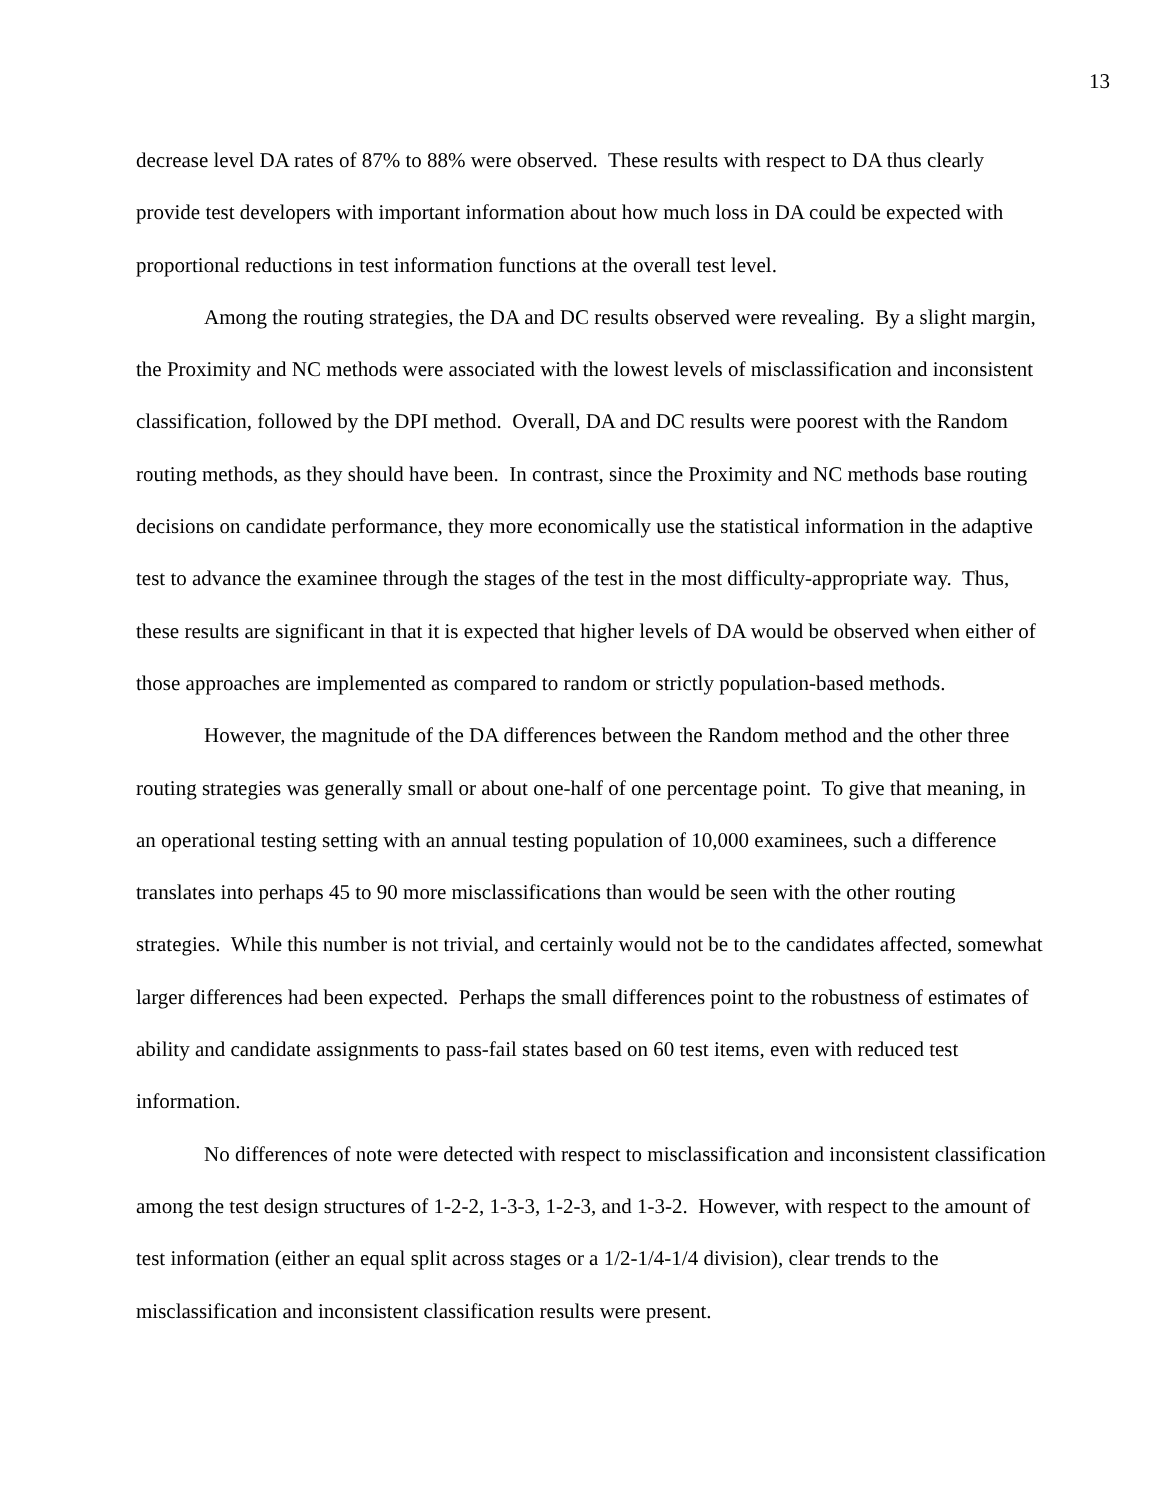13
decrease level DA rates of 87% to 88% were observed. These results with respect to DA thus clearly provide test developers with important information about how much loss in DA could be expected with proportional reductions in test information functions at the overall test level.
Among the routing strategies, the DA and DC results observed were revealing. By a slight margin, the Proximity and NC methods were associated with the lowest levels of misclassification and inconsistent classification, followed by the DPI method. Overall, DA and DC results were poorest with the Random routing methods, as they should have been. In contrast, since the Proximity and NC methods base routing decisions on candidate performance, they more economically use the statistical information in the adaptive test to advance the examinee through the stages of the test in the most difficulty-appropriate way. Thus, these results are significant in that it is expected that higher levels of DA would be observed when either of those approaches are implemented as compared to random or strictly population-based methods.
However, the magnitude of the DA differences between the Random method and the other three routing strategies was generally small or about one-half of one percentage point. To give that meaning, in an operational testing setting with an annual testing population of 10,000 examinees, such a difference translates into perhaps 45 to 90 more misclassifications than would be seen with the other routing strategies. While this number is not trivial, and certainly would not be to the candidates affected, somewhat larger differences had been expected. Perhaps the small differences point to the robustness of estimates of ability and candidate assignments to pass-fail states based on 60 test items, even with reduced test information.
No differences of note were detected with respect to misclassification and inconsistent classification among the test design structures of 1-2-2, 1-3-3, 1-2-3, and 1-3-2. However, with respect to the amount of test information (either an equal split across stages or a 1/2-1/4-1/4 division), clear trends to the misclassification and inconsistent classification results were present.